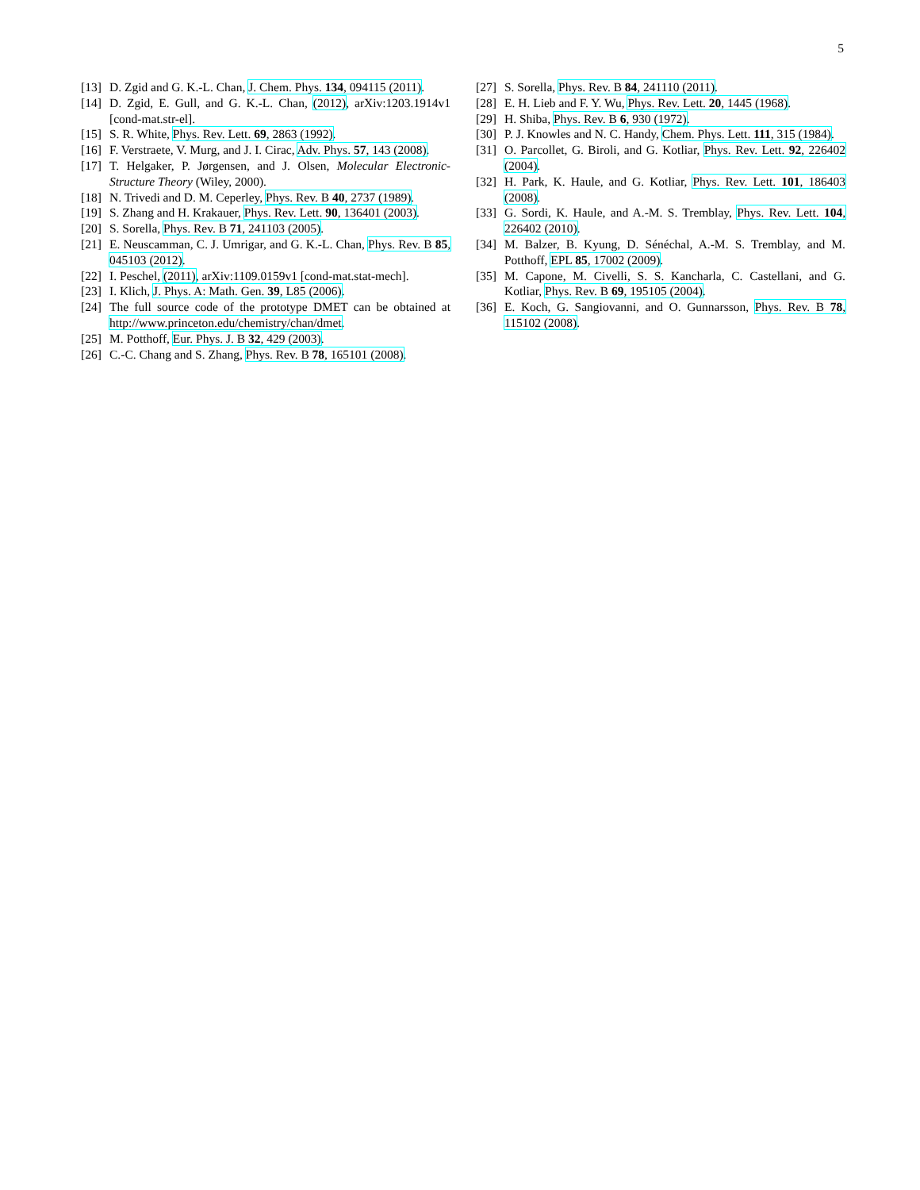5
[13] D. Zgid and G. K.-L. Chan, J. Chem. Phys. 134, 094115 (2011).
[14] D. Zgid, E. Gull, and G. K.-L. Chan, (2012), arXiv:1203.1914v1 [cond-mat.str-el].
[15] S. R. White, Phys. Rev. Lett. 69, 2863 (1992).
[16] F. Verstraete, V. Murg, and J. I. Cirac, Adv. Phys. 57, 143 (2008).
[17] T. Helgaker, P. Jørgensen, and J. Olsen, Molecular Electronic-Structure Theory (Wiley, 2000).
[18] N. Trivedi and D. M. Ceperley, Phys. Rev. B 40, 2737 (1989).
[19] S. Zhang and H. Krakauer, Phys. Rev. Lett. 90, 136401 (2003).
[20] S. Sorella, Phys. Rev. B 71, 241103 (2005).
[21] E. Neuscamman, C. J. Umrigar, and G. K.-L. Chan, Phys. Rev. B 85, 045103 (2012).
[22] I. Peschel, (2011), arXiv:1109.0159v1 [cond-mat.stat-mech].
[23] I. Klich, J. Phys. A: Math. Gen. 39, L85 (2006).
[24] The full source code of the prototype DMET can be obtained at http://www.princeton.edu/chemistry/chan/dmet.
[25] M. Potthoff, Eur. Phys. J. B 32, 429 (2003).
[26] C.-C. Chang and S. Zhang, Phys. Rev. B 78, 165101 (2008).
[27] S. Sorella, Phys. Rev. B 84, 241110 (2011).
[28] E. H. Lieb and F. Y. Wu, Phys. Rev. Lett. 20, 1445 (1968).
[29] H. Shiba, Phys. Rev. B 6, 930 (1972).
[30] P. J. Knowles and N. C. Handy, Chem. Phys. Lett. 111, 315 (1984).
[31] O. Parcollet, G. Biroli, and G. Kotliar, Phys. Rev. Lett. 92, 226402 (2004).
[32] H. Park, K. Haule, and G. Kotliar, Phys. Rev. Lett. 101, 186403 (2008).
[33] G. Sordi, K. Haule, and A.-M. S. Tremblay, Phys. Rev. Lett. 104, 226402 (2010).
[34] M. Balzer, B. Kyung, D. Sénéchal, A.-M. S. Tremblay, and M. Potthoff, EPL 85, 17002 (2009).
[35] M. Capone, M. Civelli, S. S. Kancharla, C. Castellani, and G. Kotliar, Phys. Rev. B 69, 195105 (2004).
[36] E. Koch, G. Sangiovanni, and O. Gunnarsson, Phys. Rev. B 78, 115102 (2008).